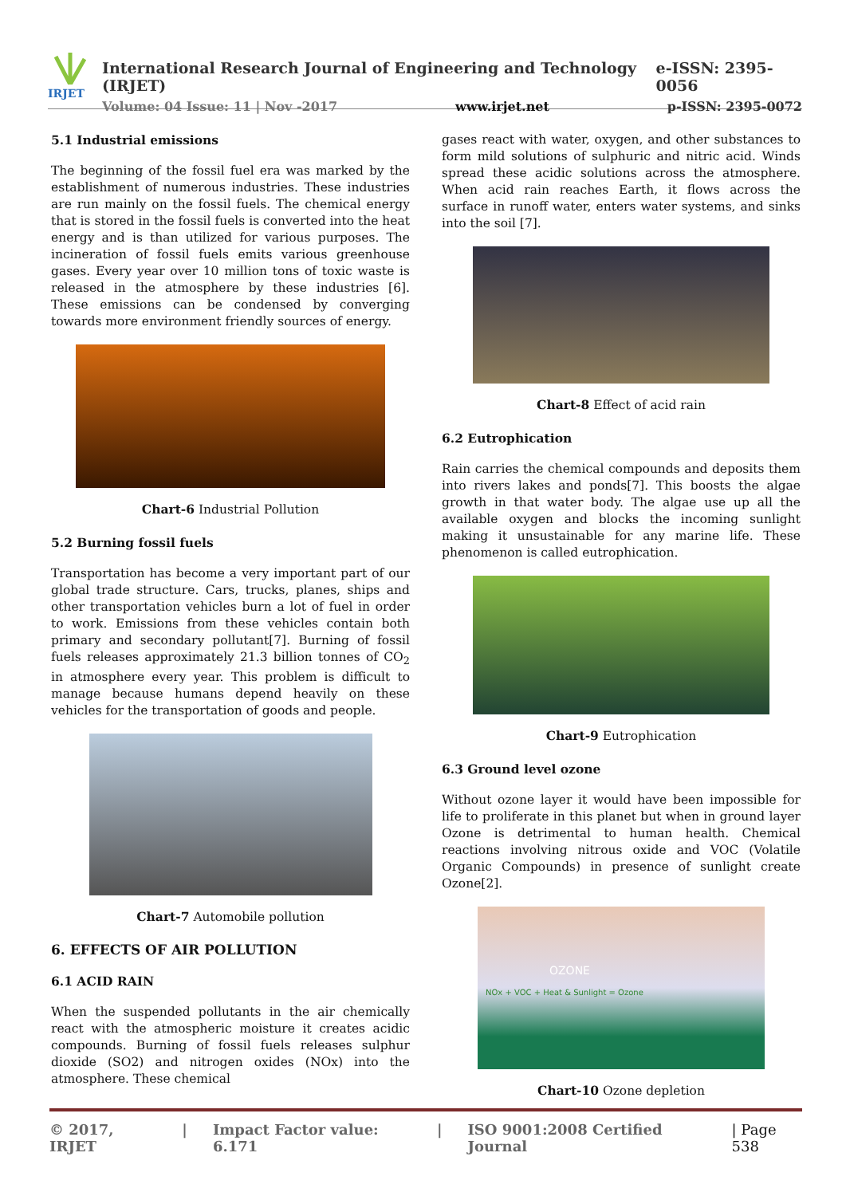IRJET
International Research Journal of Engineering and Technology (IRJET) e-ISSN: 2395-0056
Volume: 04 Issue: 11 | Nov -2017 www.irjet.net p-ISSN: 2395-0072
5.1 Industrial emissions
The beginning of the fossil fuel era was marked by the establishment of numerous industries. These industries are run mainly on the fossil fuels. The chemical energy that is stored in the fossil fuels is converted into the heat energy and is than utilized for various purposes. The incineration of fossil fuels emits various greenhouse gases. Every year over 10 million tons of toxic waste is released in the atmosphere by these industries [6]. These emissions can be condensed by converging towards more environment friendly sources of energy.
Chart-6 Industrial Pollution
5.2 Burning fossil fuels
Transportation has become a very important part of our global trade structure. Cars, trucks, planes, ships and other transportation vehicles burn a lot of fuel in order to work. Emissions from these vehicles contain both primary and secondary pollutant[7]. Burning of fossil fuels releases approximately 21.3 billion tonnes of CO<sub>2</sub> in atmosphere every year. This problem is difficult to manage because humans depend heavily on these vehicles for the transportation of goods and people.
Chart-7 Automobile pollution
6. EFFECTS OF AIR POLLUTION
6.1 ACID RAIN
When the suspended pollutants in the air chemically react with the atmospheric moisture it creates acidic compounds. Burning of fossil fuels releases sulphur dioxide (SO2) and nitrogen oxides (NOx) into the atmosphere. These chemical
gases react with water, oxygen, and other substances to form mild solutions of sulphuric and nitric acid. Winds spread these acidic solutions across the atmosphere. When acid rain reaches Earth, it flows across the surface in runoff water, enters water systems, and sinks into the soil [7].
Chart-8 Effect of acid rain
6.2 Eutrophication
Rain carries the chemical compounds and deposits them into rivers lakes and ponds[7]. This boosts the algae growth in that water body. The algae use up all the available oxygen and blocks the incoming sunlight making it unsustainable for any marine life. These phenomenon is called eutrophication.
Chart-9 Eutrophication
6.3 Ground level ozone
Without ozone layer it would have been impossible for life to proliferate in this planet but when in ground layer Ozone is detrimental to human health. Chemical reactions involving nitrous oxide and VOC (Volatile Organic Compounds) in presence of sunlight create Ozone[2].
OZONE
NOx + VOC + Heat & Sunlight = Ozone
Chart-10 Ozone depletion
© 2017, IRJET | Impact Factor value: 6.171 | ISO 9001:2008 Certified Journal | Page 538